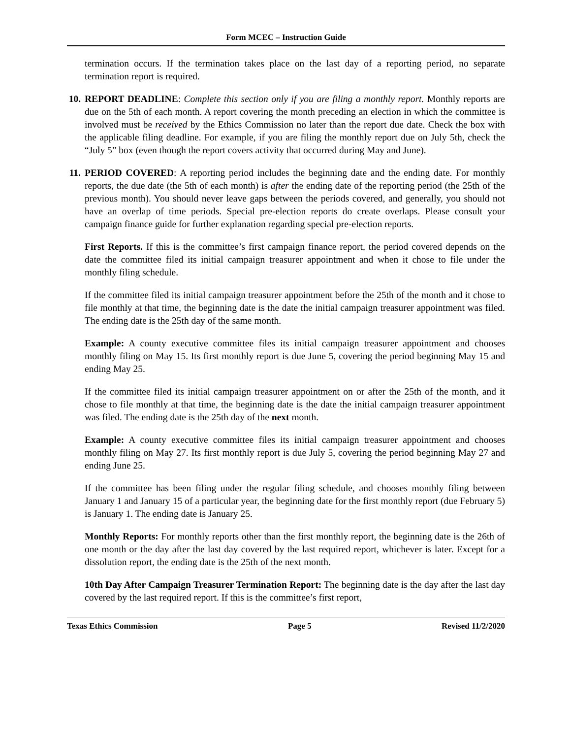Form MCEC – Instruction Guide
termination occurs. If the termination takes place on the last day of a reporting period, no separate termination report is required.
10. REPORT DEADLINE: Complete this section only if you are filing a monthly report. Monthly reports are due on the 5th of each month. A report covering the month preceding an election in which the committee is involved must be received by the Ethics Commission no later than the report due date. Check the box with the applicable filing deadline. For example, if you are filing the monthly report due on July 5th, check the “July 5” box (even though the report covers activity that occurred during May and June).
11. PERIOD COVERED: A reporting period includes the beginning date and the ending date. For monthly reports, the due date (the 5th of each month) is after the ending date of the reporting period (the 25th of the previous month). You should never leave gaps between the periods covered, and generally, you should not have an overlap of time periods. Special pre-election reports do create overlaps. Please consult your campaign finance guide for further explanation regarding special pre-election reports.
First Reports. If this is the committee’s first campaign finance report, the period covered depends on the date the committee filed its initial campaign treasurer appointment and when it chose to file under the monthly filing schedule.
If the committee filed its initial campaign treasurer appointment before the 25th of the month and it chose to file monthly at that time, the beginning date is the date the initial campaign treasurer appointment was filed. The ending date is the 25th day of the same month.
Example: A county executive committee files its initial campaign treasurer appointment and chooses monthly filing on May 15. Its first monthly report is due June 5, covering the period beginning May 15 and ending May 25.
If the committee filed its initial campaign treasurer appointment on or after the 25th of the month, and it chose to file monthly at that time, the beginning date is the date the initial campaign treasurer appointment was filed. The ending date is the 25th day of the next month.
Example: A county executive committee files its initial campaign treasurer appointment and chooses monthly filing on May 27. Its first monthly report is due July 5, covering the period beginning May 27 and ending June 25.
If the committee has been filing under the regular filing schedule, and chooses monthly filing between January 1 and January 15 of a particular year, the beginning date for the first monthly report (due February 5) is January 1. The ending date is January 25.
Monthly Reports: For monthly reports other than the first monthly report, the beginning date is the 26th of one month or the day after the last day covered by the last required report, whichever is later. Except for a dissolution report, the ending date is the 25th of the next month.
10th Day After Campaign Treasurer Termination Report: The beginning date is the day after the last day covered by the last required report. If this is the committee’s first report,
Texas Ethics Commission Page 5 Revised 11/2/2020